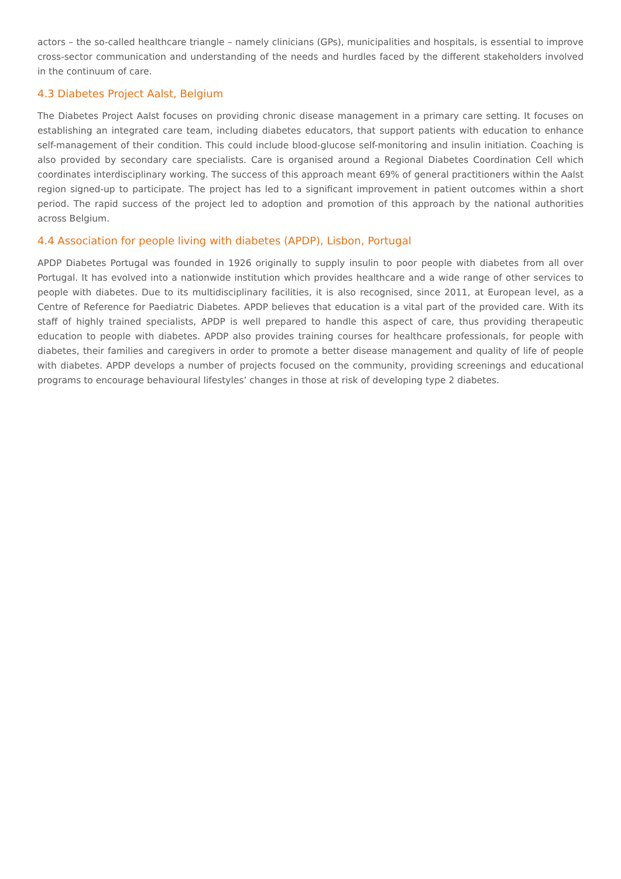actors – the so-called healthcare triangle – namely clinicians (GPs), municipalities and hospitals, is essential to improve cross-sector communication and understanding of the needs and hurdles faced by the different stakeholders involved in the continuum of care.
4.3 Diabetes Project Aalst, Belgium
The Diabetes Project Aalst focuses on providing chronic disease management in a primary care setting. It focuses on establishing an integrated care team, including diabetes educators, that support patients with education to enhance self-management of their condition. This could include blood-glucose self-monitoring and insulin initiation. Coaching is also provided by secondary care specialists. Care is organised around a Regional Diabetes Coordination Cell which coordinates interdisciplinary working. The success of this approach meant 69% of general practitioners within the Aalst region signed-up to participate. The project has led to a significant improvement in patient outcomes within a short period. The rapid success of the project led to adoption and promotion of this approach by the national authorities across Belgium.
4.4 Association for people living with diabetes (APDP), Lisbon, Portugal
APDP Diabetes Portugal was founded in 1926 originally to supply insulin to poor people with diabetes from all over Portugal. It has evolved into a nationwide institution which provides healthcare and a wide range of other services to people with diabetes. Due to its multidisciplinary facilities, it is also recognised, since 2011, at European level, as a Centre of Reference for Paediatric Diabetes. APDP believes that education is a vital part of the provided care. With its staff of highly trained specialists, APDP is well prepared to handle this aspect of care, thus providing therapeutic education to people with diabetes. APDP also provides training courses for healthcare professionals, for people with diabetes, their families and caregivers in order to promote a better disease management and quality of life of people with diabetes. APDP develops a number of projects focused on the community, providing screenings and educational programs to encourage behavioural lifestyles’ changes in those at risk of developing type 2 diabetes.